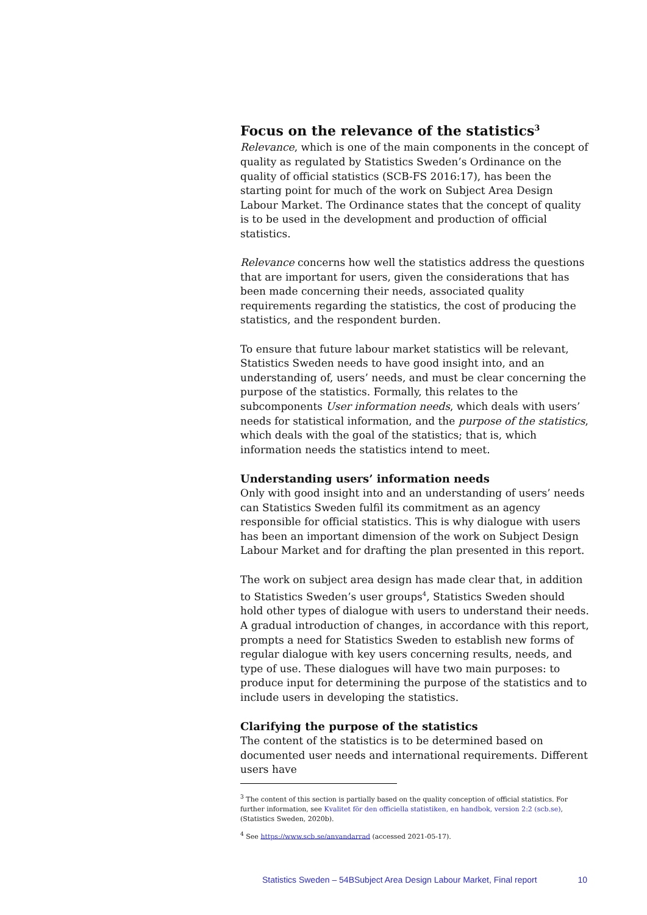Focus on the relevance of the statistics<sup>3</sup>
Relevance, which is one of the main components in the concept of quality as regulated by Statistics Sweden’s Ordinance on the quality of official statistics (SCB-FS 2016:17), has been the starting point for much of the work on Subject Area Design Labour Market. The Ordinance states that the concept of quality is to be used in the development and production of official statistics.
Relevance concerns how well the statistics address the questions that are important for users, given the considerations that has been made concerning their needs, associated quality requirements regarding the statistics, the cost of producing the statistics, and the respondent burden.
To ensure that future labour market statistics will be relevant, Statistics Sweden needs to have good insight into, and an understanding of, users’ needs, and must be clear concerning the purpose of the statistics. Formally, this relates to the subcomponents User information needs, which deals with users’ needs for statistical information, and the purpose of the statistics, which deals with the goal of the statistics; that is, which information needs the statistics intend to meet.
Understanding users’ information needs
Only with good insight into and an understanding of users’ needs can Statistics Sweden fulfil its commitment as an agency responsible for official statistics. This is why dialogue with users has been an important dimension of the work on Subject Design Labour Market and for drafting the plan presented in this report.
The work on subject area design has made clear that, in addition to Statistics Sweden’s user groups<sup>4</sup>, Statistics Sweden should hold other types of dialogue with users to understand their needs. A gradual introduction of changes, in accordance with this report, prompts a need for Statistics Sweden to establish new forms of regular dialogue with key users concerning results, needs, and type of use. These dialogues will have two main purposes: to produce input for determining the purpose of the statistics and to include users in developing the statistics.
Clarifying the purpose of the statistics
The content of the statistics is to be determined based on documented user needs and international requirements. Different users have
<sup>3</sup> The content of this section is partially based on the quality conception of official statistics. For further information, see Kvalitet för den officiella statistiken, en handbok, version 2:2 (scb.se), (Statistics Sweden, 2020b).
<sup>4</sup> See https://www.scb.se/anvandarrad (accessed 2021-05-17).
Statistics Sweden – 54BSubject Area Design Labour Market, Final report 10